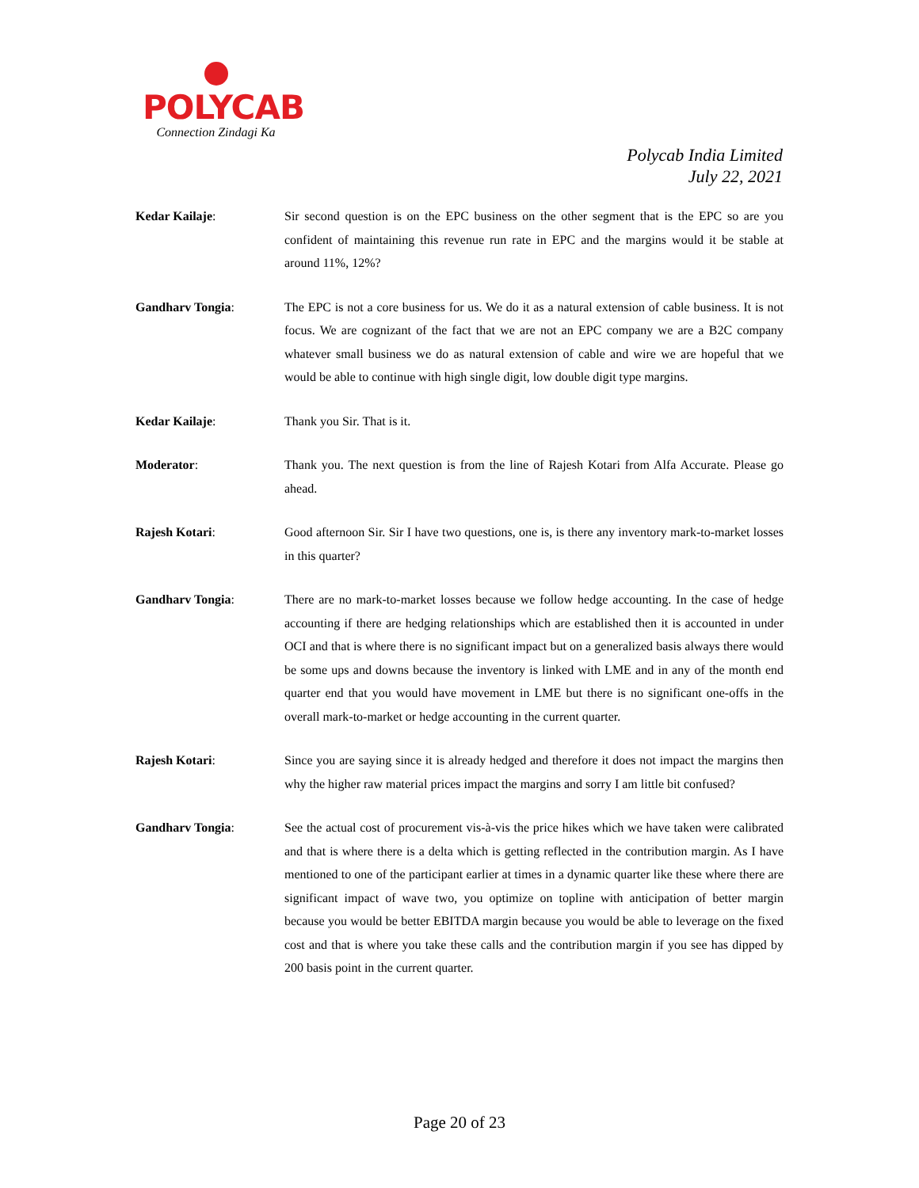POLYCAB
Connection Zindagi Ka
Polycab India Limited
July 22, 2021
Kedar Kailaje: Sir second question is on the EPC business on the other segment that is the EPC so are you confident of maintaining this revenue run rate in EPC and the margins would it be stable at around 11%, 12%?
Gandharv Tongia: The EPC is not a core business for us. We do it as a natural extension of cable business. It is not focus. We are cognizant of the fact that we are not an EPC company we are a B2C company whatever small business we do as natural extension of cable and wire we are hopeful that we would be able to continue with high single digit, low double digit type margins.
Kedar Kailaje: Thank you Sir. That is it.
Moderator: Thank you. The next question is from the line of Rajesh Kotari from Alfa Accurate. Please go ahead.
Rajesh Kotari: Good afternoon Sir. Sir I have two questions, one is, is there any inventory mark-to-market losses in this quarter?
Gandharv Tongia: There are no mark-to-market losses because we follow hedge accounting. In the case of hedge accounting if there are hedging relationships which are established then it is accounted in under OCI and that is where there is no significant impact but on a generalized basis always there would be some ups and downs because the inventory is linked with LME and in any of the month end quarter end that you would have movement in LME but there is no significant one-offs in the overall mark-to-market or hedge accounting in the current quarter.
Rajesh Kotari: Since you are saying since it is already hedged and therefore it does not impact the margins then why the higher raw material prices impact the margins and sorry I am little bit confused?
Gandharv Tongia: See the actual cost of procurement vis-à-vis the price hikes which we have taken were calibrated and that is where there is a delta which is getting reflected in the contribution margin. As I have mentioned to one of the participant earlier at times in a dynamic quarter like these where there are significant impact of wave two, you optimize on topline with anticipation of better margin because you would be better EBITDA margin because you would be able to leverage on the fixed cost and that is where you take these calls and the contribution margin if you see has dipped by 200 basis point in the current quarter.
Page 20 of 23